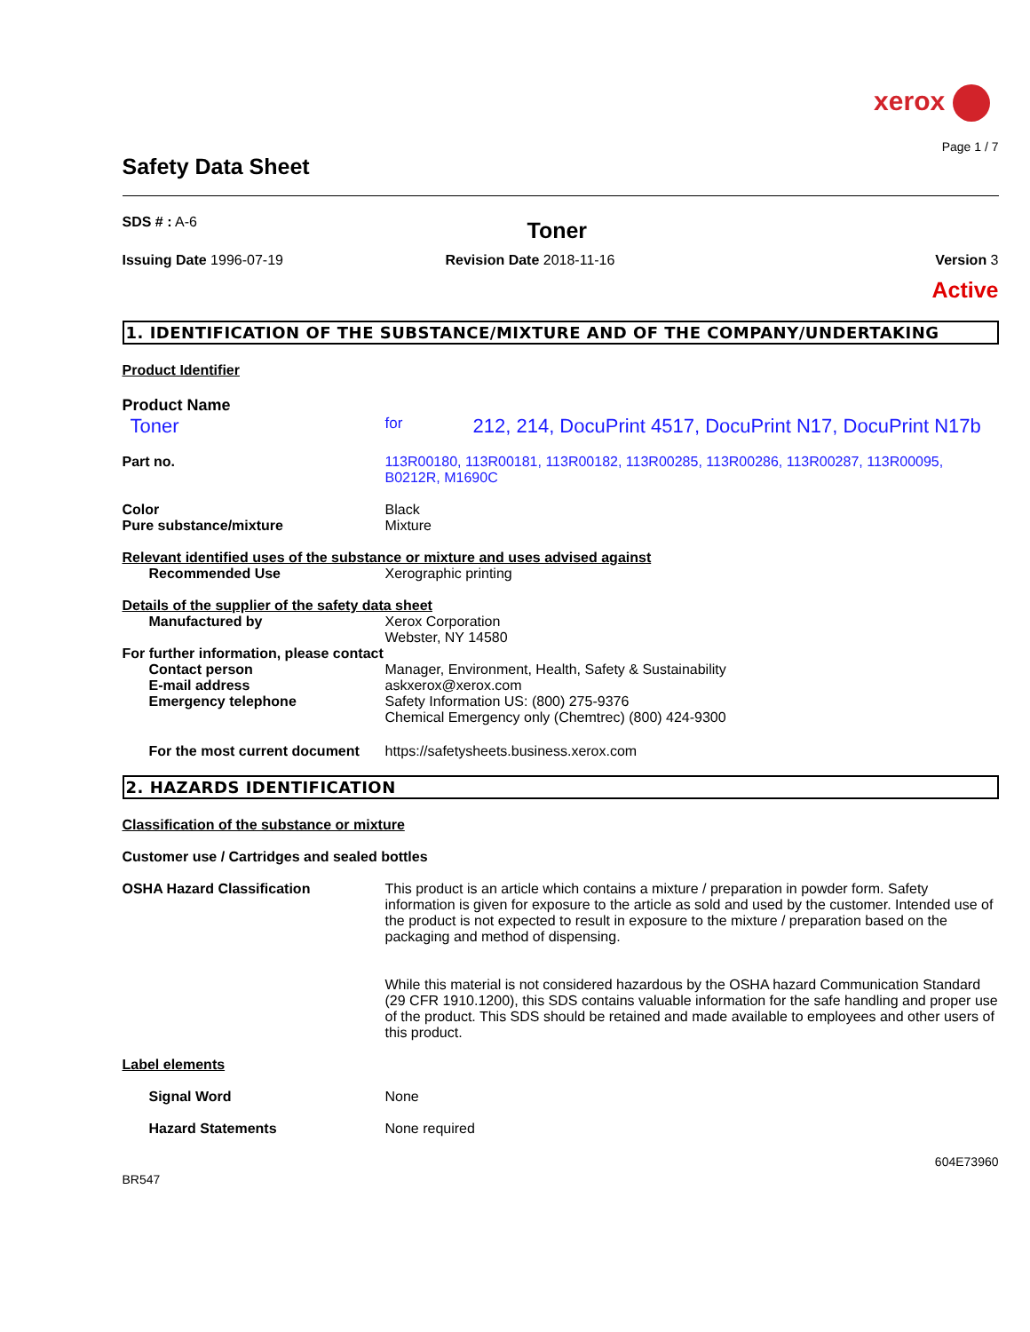xerox
Page 1 / 7
Safety Data Sheet
SDS # : A-6
Toner
Issuing Date 1996-07-19 Revision Date 2018-11-16 Version 3
Active
1. IDENTIFICATION OF THE SUBSTANCE/MIXTURE AND OF THE COMPANY/UNDERTAKING
Product Identifier
Product Name
Toner
for
212, 214, DocuPrint 4517, DocuPrint N17, DocuPrint N17b
Part no. 113R00180, 113R00181, 113R00182, 113R00285, 113R00286, 113R00287, 113R00095, B0212R, M1690C
Color Black
Pure substance/mixture Mixture
Relevant identified uses of the substance or mixture and uses advised against
Recommended Use Xerographic printing
Details of the supplier of the safety data sheet
Manufactured by Xerox Corporation
Webster, NY 14580
For further information, please contact
Contact person Manager, Environment, Health, Safety & Sustainability
E-mail address askxerox@xerox.com
Emergency telephone Safety Information US: (800) 275-9376
Chemical Emergency only (Chemtrec) (800) 424-9300
For the most current document
https://safetysheets.business.xerox.com
2. HAZARDS IDENTIFICATION
Classification of the substance or mixture
Customer use / Cartridges and sealed bottles
OSHA Hazard Classification This product is an article which contains a mixture / preparation in powder form. Safety information is given for exposure to the article as sold and used by the customer. Intended use of the product is not expected to result in exposure to the mixture / preparation based on the packaging and method of dispensing.
While this material is not considered hazardous by the OSHA hazard Communication Standard (29 CFR 1910.1200), this SDS contains valuable information for the safe handling and proper use of the product. This SDS should be retained and made available to employees and other users of this product.
Label elements
Signal Word None
Hazard Statements None required
BR547
604E73960